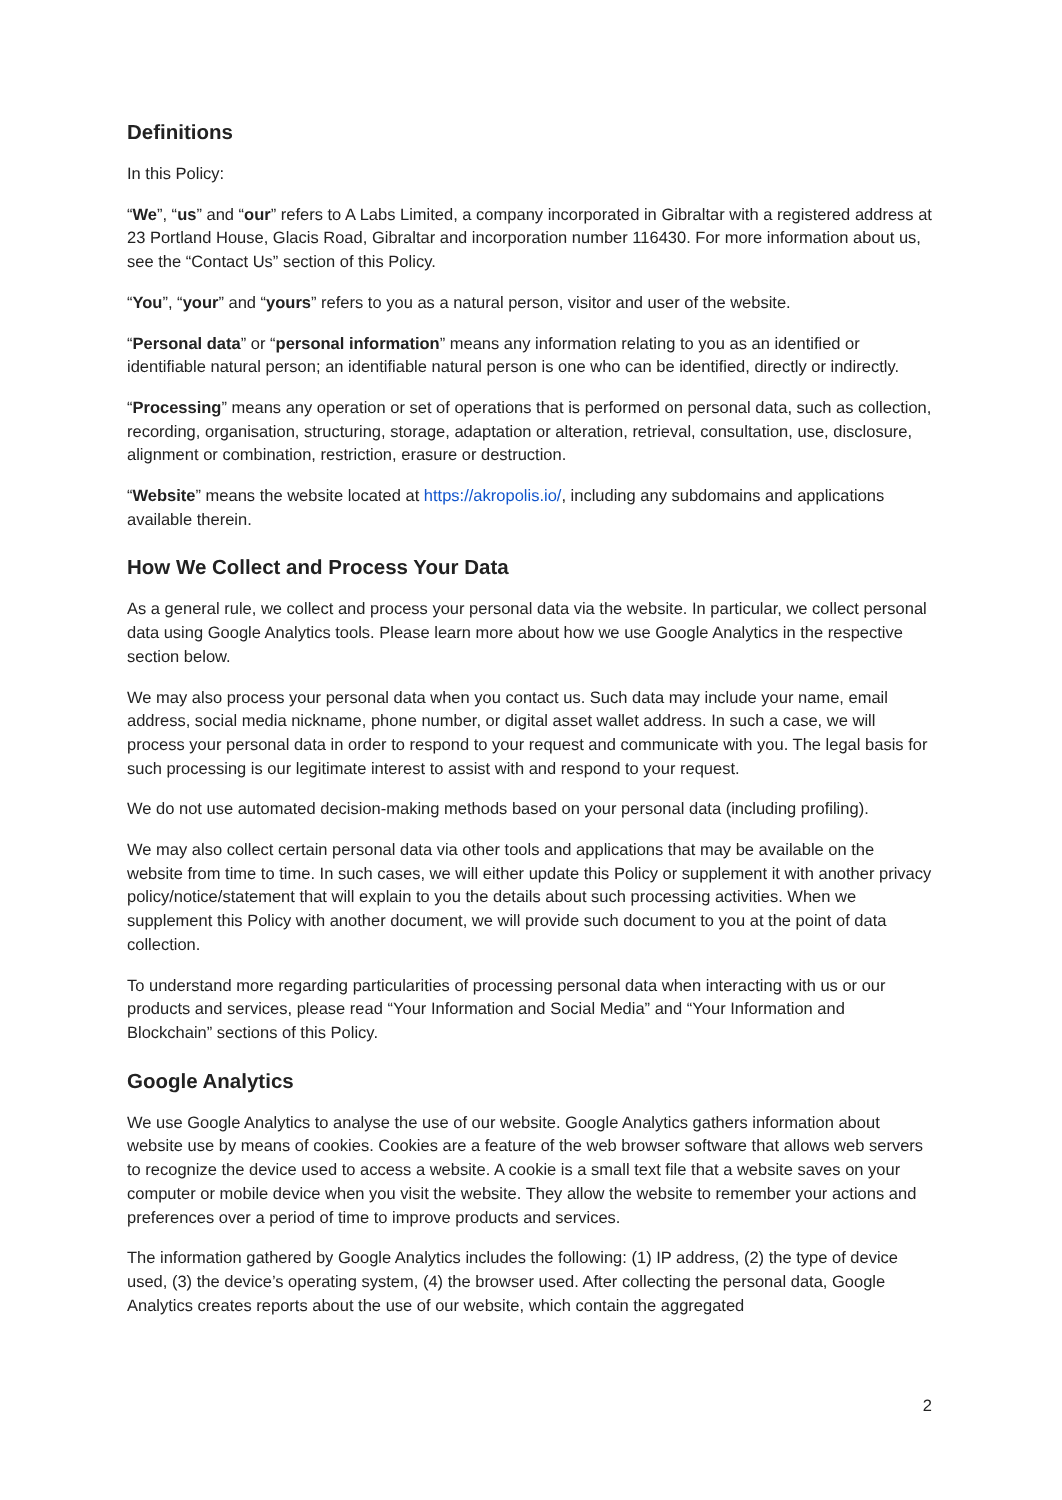Definitions
In this Policy:
“We”, “us” and “our” refers to A Labs Limited, a company incorporated in Gibraltar with a registered address at 23 Portland House, Glacis Road, Gibraltar and incorporation number 116430. For more information about us, see the “Contact Us” section of this Policy.
“You”, “your” and “yours” refers to you as a natural person, visitor and user of the website.
“Personal data” or “personal information” means any information relating to you as an identified or identifiable natural person; an identifiable natural person is one who can be identified, directly or indirectly.
“Processing” means any operation or set of operations that is performed on personal data, such as collection, recording, organisation, structuring, storage, adaptation or alteration, retrieval, consultation, use, disclosure, alignment or combination, restriction, erasure or destruction.
“Website” means the website located at https://akropolis.io/, including any subdomains and applications available therein.
How We Collect and Process Your Data
As a general rule, we collect and process your personal data via the website. In particular, we collect personal data using Google Analytics tools. Please learn more about how we use Google Analytics in the respective section below.
We may also process your personal data when you contact us. Such data may include your name, email address, social media nickname, phone number, or digital asset wallet address. In such a case, we will process your personal data in order to respond to your request and communicate with you. The legal basis for such processing is our legitimate interest to assist with and respond to your request.
We do not use automated decision-making methods based on your personal data (including profiling).
We may also collect certain personal data via other tools and applications that may be available on the website from time to time. In such cases, we will either update this Policy or supplement it with another privacy policy/notice/statement that will explain to you the details about such processing activities. When we supplement this Policy with another document, we will provide such document to you at the point of data collection.
To understand more regarding particularities of processing personal data when interacting with us or our products and services, please read “Your Information and Social Media” and “Your Information and Blockchain” sections of this Policy.
Google Analytics
We use Google Analytics to analyse the use of our website. Google Analytics gathers information about website use by means of cookies. Cookies are a feature of the web browser software that allows web servers to recognize the device used to access a website. A cookie is a small text file that a website saves on your computer or mobile device when you visit the website. They allow the website to remember your actions and preferences over a period of time to improve products and services.
The information gathered by Google Analytics includes the following: (1) IP address, (2) the type of device used, (3) the device’s operating system, (4) the browser used. After collecting the personal data, Google Analytics creates reports about the use of our website, which contain the aggregated
2